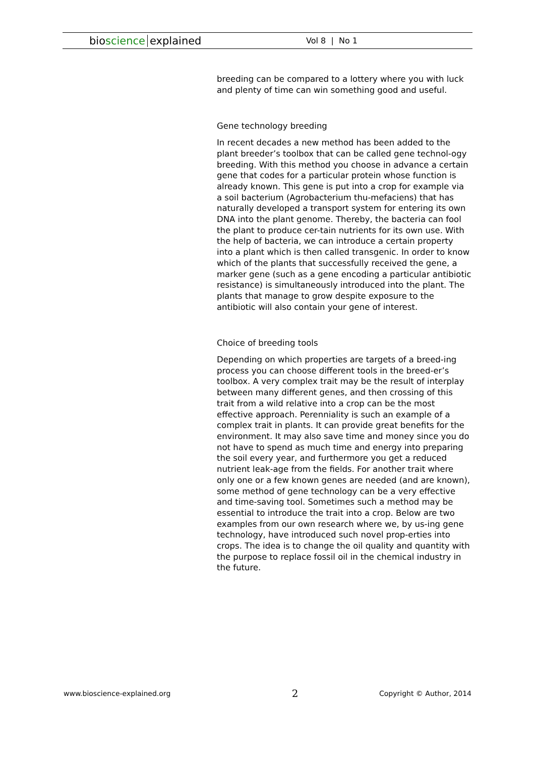bioscience explained
Vol 8 | No 1
breeding can be compared to a lottery where you with luck and plenty of time can win something good and useful.
Gene technology breeding
In recent decades a new method has been added to the plant breeder’s toolbox that can be called gene technol-ogy breeding. With this method you choose in advance a certain gene that codes for a particular protein whose function is already known. This gene is put into a crop for example via a soil bacterium (Agrobacterium thu-mefaciens) that has naturally developed a transport system for entering its own DNA into the plant genome. Thereby, the bacteria can fool the plant to produce cer-tain nutrients for its own use. With the help of bacteria, we can introduce a certain property into a plant which is then called transgenic. In order to know which of the plants that successfully received the gene, a marker gene (such as a gene encoding a particular antibiotic resistance) is simultaneously introduced into the plant. The plants that manage to grow despite exposure to the antibiotic will also contain your gene of interest.
Choice of breeding tools
Depending on which properties are targets of a breed-ing process you can choose different tools in the breed-er’s toolbox. A very complex trait may be the result of interplay between many different genes, and then crossing of this trait from a wild relative into a crop can be the most effective approach. Perenniality is such an example of a complex trait in plants. It can provide great benefits for the environment. It may also save time and money since you do not have to spend as much time and energy into preparing the soil every year, and furthermore you get a reduced nutrient leak-age from the fields. For another trait where only one or a few known genes are needed (and are known), some method of gene technology can be a very effective and time-saving tool. Sometimes such a method may be essential to introduce the trait into a crop. Below are two examples from our own research where we, by us-ing gene technology, have introduced such novel prop-erties into crops. The idea is to change the oil quality and quantity with the purpose to replace fossil oil in the chemical industry in the future.
www.bioscience-explained.org 2 Copyright © Author, 2014